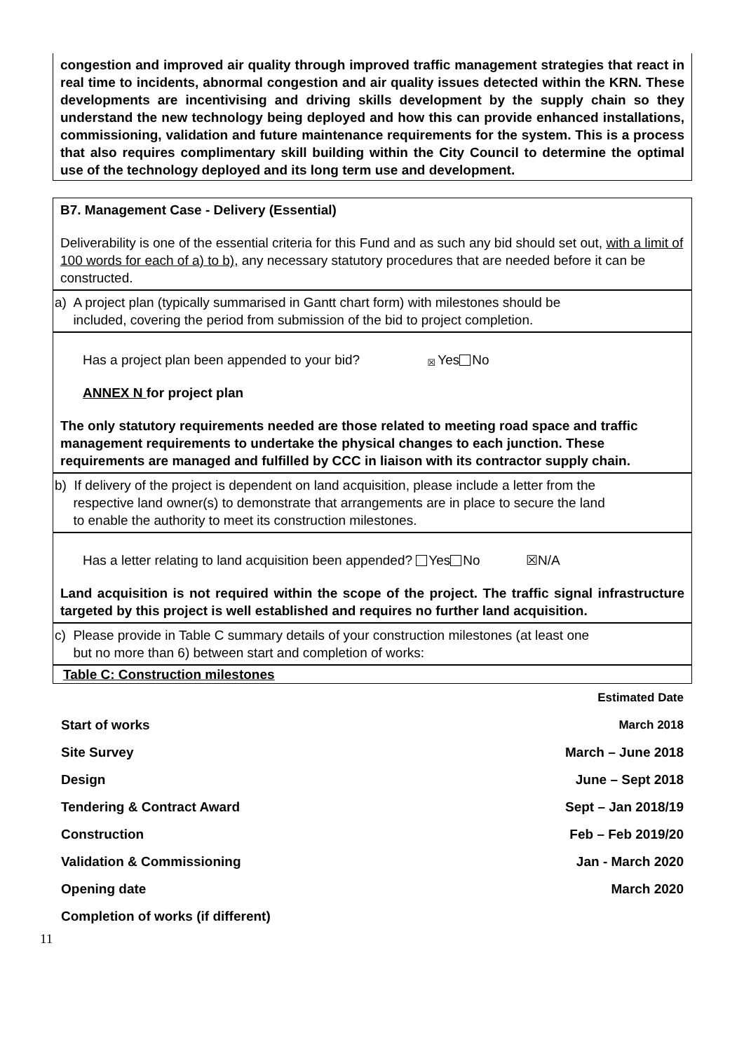congestion and improved air quality through improved traffic management strategies that react in real time to incidents, abnormal congestion and air quality issues detected within the KRN. These developments are incentivising and driving skills development by the supply chain so they understand the new technology being deployed and how this can provide enhanced installations, commissioning, validation and future maintenance requirements for the system. This is a process that also requires complimentary skill building within the City Council to determine the optimal use of the technology deployed and its long term use and development.
B7. Management Case - Delivery (Essential)
Deliverability is one of the essential criteria for this Fund and as such any bid should set out, with a limit of 100 words for each of a) to b), any necessary statutory procedures that are needed before it can be constructed.
a) A project plan (typically summarised in Gantt chart form) with milestones should be
included, covering the period from submission of the bid to project completion.
Has a project plan been appended to your bid? ☒ Yes No
ANNEX N for project plan
The only statutory requirements needed are those related to meeting road space and traffic management requirements to undertake the physical changes to each junction. These requirements are managed and fulfilled by CCC in liaison with its contractor supply chain.
b) If delivery of the project is dependent on land acquisition, please include a letter from the
respective land owner(s) to demonstrate that arrangements are in place to secure the land
to enable the authority to meet its construction milestones.
Has a letter relating to land acquisition been appended? Yes No ☒N/A
Land acquisition is not required within the scope of the project. The traffic signal infrastructure targeted by this project is well established and requires no further land acquisition.
c) Please provide in Table C summary details of your construction milestones (at least one
but no more than 6) between start and completion of works:
Table C: Construction milestones
| | Estimated Date |
| --- | --- |
| Start of works | March 2018 |
| Site Survey | March – June 2018 |
| Design | June – Sept 2018 |
| Tendering & Contract Award | Sept – Jan 2018/19 |
| Construction | Feb – Feb 2019/20 |
| Validation & Commissioning | Jan - March 2020 |
| Opening date | March 2020 |
| Completion of works (if different) | |
11